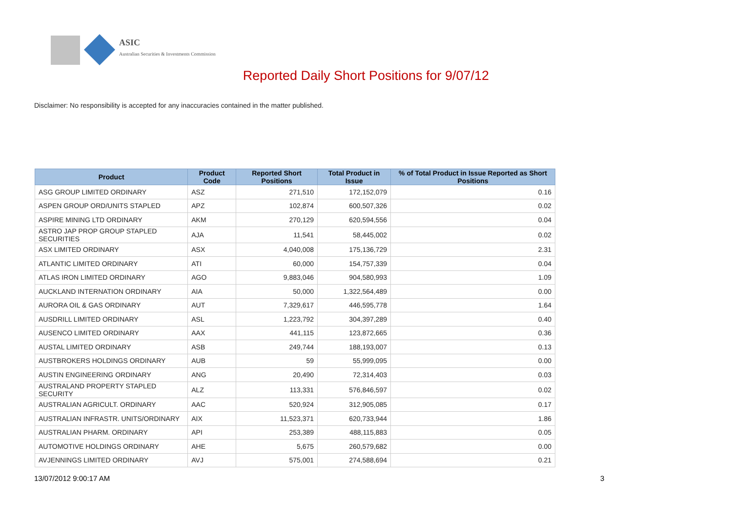ASIC
Australian Securities & Investments Commission
Reported Daily Short Positions for 9/07/12
Disclaimer: No responsibility is accepted for any inaccuracies contained in the matter published.
| Product | Product Code | Reported Short Positions | Total Product in Issue | % of Total Product in Issue Reported as Short Positions |
| --- | --- | --- | --- | --- |
| ASG GROUP LIMITED ORDINARY | ASZ | 271,510 | 172,152,079 | 0.16 |
| ASPEN GROUP ORD/UNITS STAPLED | APZ | 102,874 | 600,507,326 | 0.02 |
| ASPIRE MINING LTD ORDINARY | AKM | 270,129 | 620,594,556 | 0.04 |
| ASTRO JAP PROP GROUP STAPLED SECURITIES | AJA | 11,541 | 58,445,002 | 0.02 |
| ASX LIMITED ORDINARY | ASX | 4,040,008 | 175,136,729 | 2.31 |
| ATLANTIC LIMITED ORDINARY | ATI | 60,000 | 154,757,339 | 0.04 |
| ATLAS IRON LIMITED ORDINARY | AGO | 9,883,046 | 904,580,993 | 1.09 |
| AUCKLAND INTERNATION ORDINARY | AIA | 50,000 | 1,322,564,489 | 0.00 |
| AURORA OIL & GAS ORDINARY | AUT | 7,329,617 | 446,595,778 | 1.64 |
| AUSDRILL LIMITED ORDINARY | ASL | 1,223,792 | 304,397,289 | 0.40 |
| AUSENCO LIMITED ORDINARY | AAX | 441,115 | 123,872,665 | 0.36 |
| AUSTAL LIMITED ORDINARY | ASB | 249,744 | 188,193,007 | 0.13 |
| AUSTBROKERS HOLDINGS ORDINARY | AUB | 59 | 55,999,095 | 0.00 |
| AUSTIN ENGINEERING ORDINARY | ANG | 20,490 | 72,314,403 | 0.03 |
| AUSTRALAND PROPERTY STAPLED SECURITY | ALZ | 113,331 | 576,846,597 | 0.02 |
| AUSTRALIAN AGRICULT. ORDINARY | AAC | 520,924 | 312,905,085 | 0.17 |
| AUSTRALIAN INFRASTR. UNITS/ORDINARY | AIX | 11,523,371 | 620,733,944 | 1.86 |
| AUSTRALIAN PHARM. ORDINARY | API | 253,389 | 488,115,883 | 0.05 |
| AUTOMOTIVE HOLDINGS ORDINARY | AHE | 5,675 | 260,579,682 | 0.00 |
| AVJENNINGS LIMITED ORDINARY | AVJ | 575,001 | 274,588,694 | 0.21 |
13/07/2012 9:00:17 AM 3